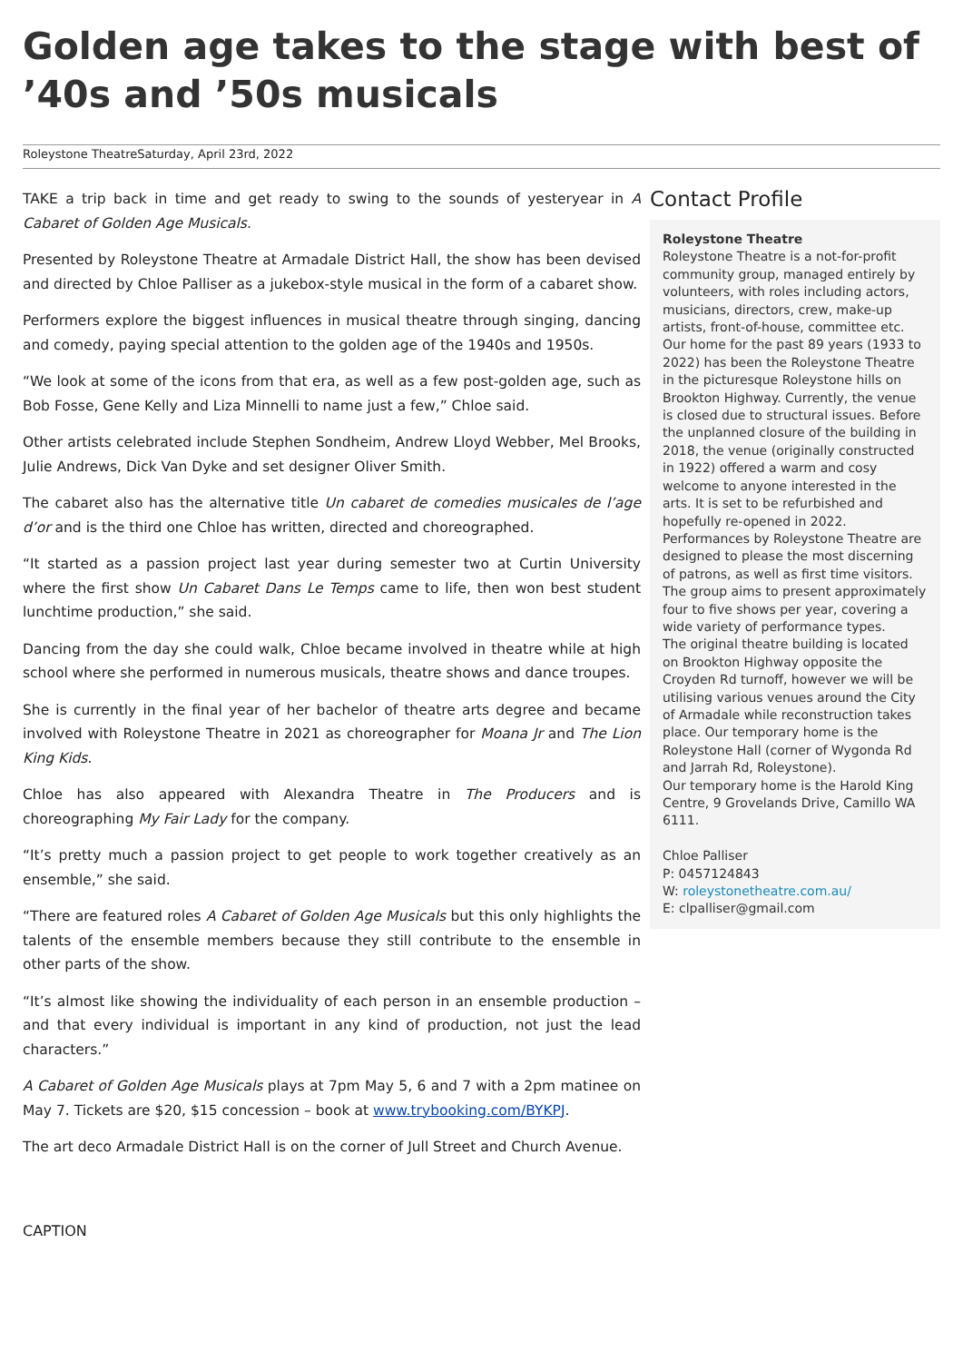Golden age takes to the stage with best of ’40s and ’50s musicals
Roleystone TheatreSaturday, April 23rd, 2022
TAKE a trip back in time and get ready to swing to the sounds of yesteryear in A Cabaret of Golden Age Musicals.
Presented by Roleystone Theatre at Armadale District Hall, the show has been devised and directed by Chloe Palliser as a jukebox-style musical in the form of a cabaret show.
Performers explore the biggest influences in musical theatre through singing, dancing and comedy, paying special attention to the golden age of the 1940s and 1950s.
“We look at some of the icons from that era, as well as a few post-golden age, such as Bob Fosse, Gene Kelly and Liza Minnelli to name just a few,” Chloe said.
Other artists celebrated include Stephen Sondheim, Andrew Lloyd Webber, Mel Brooks, Julie Andrews, Dick Van Dyke and set designer Oliver Smith.
The cabaret also has the alternative title Un cabaret de comedies musicales de l’age d’or and is the third one Chloe has written, directed and choreographed.
“It started as a passion project last year during semester two at Curtin University where the first show Un Cabaret Dans Le Temps came to life, then won best student lunchtime production,” she said.
Dancing from the day she could walk, Chloe became involved in theatre while at high school where she performed in numerous musicals, theatre shows and dance troupes.
She is currently in the final year of her bachelor of theatre arts degree and became involved with Roleystone Theatre in 2021 as choreographer for Moana Jr and The Lion King Kids.
Chloe has also appeared with Alexandra Theatre in The Producers and is choreographing My Fair Lady for the company.
“It’s pretty much a passion project to get people to work together creatively as an ensemble,” she said.
“There are featured roles A Cabaret of Golden Age Musicals but this only highlights the talents of the ensemble members because they still contribute to the ensemble in other parts of the show.
“It’s almost like showing the individuality of each person in an ensemble production – and that every individual is important in any kind of production, not just the lead characters.”
A Cabaret of Golden Age Musicals plays at 7pm May 5, 6 and 7 with a 2pm matinee on May 7. Tickets are $20, $15 concession – book at www.trybooking.com/BYKPJ.
The art deco Armadale District Hall is on the corner of Jull Street and Church Avenue.
Contact Profile
Roleystone Theatre
Roleystone Theatre is a not-for-profit community group, managed entirely by volunteers, with roles including actors, musicians, directors, crew, make-up artists, front-of-house, committee etc. Our home for the past 89 years (1933 to 2022) has been the Roleystone Theatre in the picturesque Roleystone hills on Brookton Highway. Currently, the venue is closed due to structural issues. Before the unplanned closure of the building in 2018, the venue (originally constructed in 1922) offered a warm and cosy welcome to anyone interested in the arts. It is set to be refurbished and hopefully re-opened in 2022.
Performances by Roleystone Theatre are designed to please the most discerning of patrons, as well as first time visitors. The group aims to present approximately four to five shows per year, covering a wide variety of performance types.
The original theatre building is located on Brookton Highway opposite the Croyden Rd turnoff, however we will be utilising various venues around the City of Armadale while reconstruction takes place. Our temporary home is the Roleystone Hall (corner of Wygonda Rd and Jarrah Rd, Roleystone).
Our temporary home is the Harold King Centre, 9 Grovelands Drive, Camillo WA 6111.
Chloe Palliser
P: 0457124843
W: roleystonetheatre.com.au/
E: clpalliser@gmail.com
CAPTION